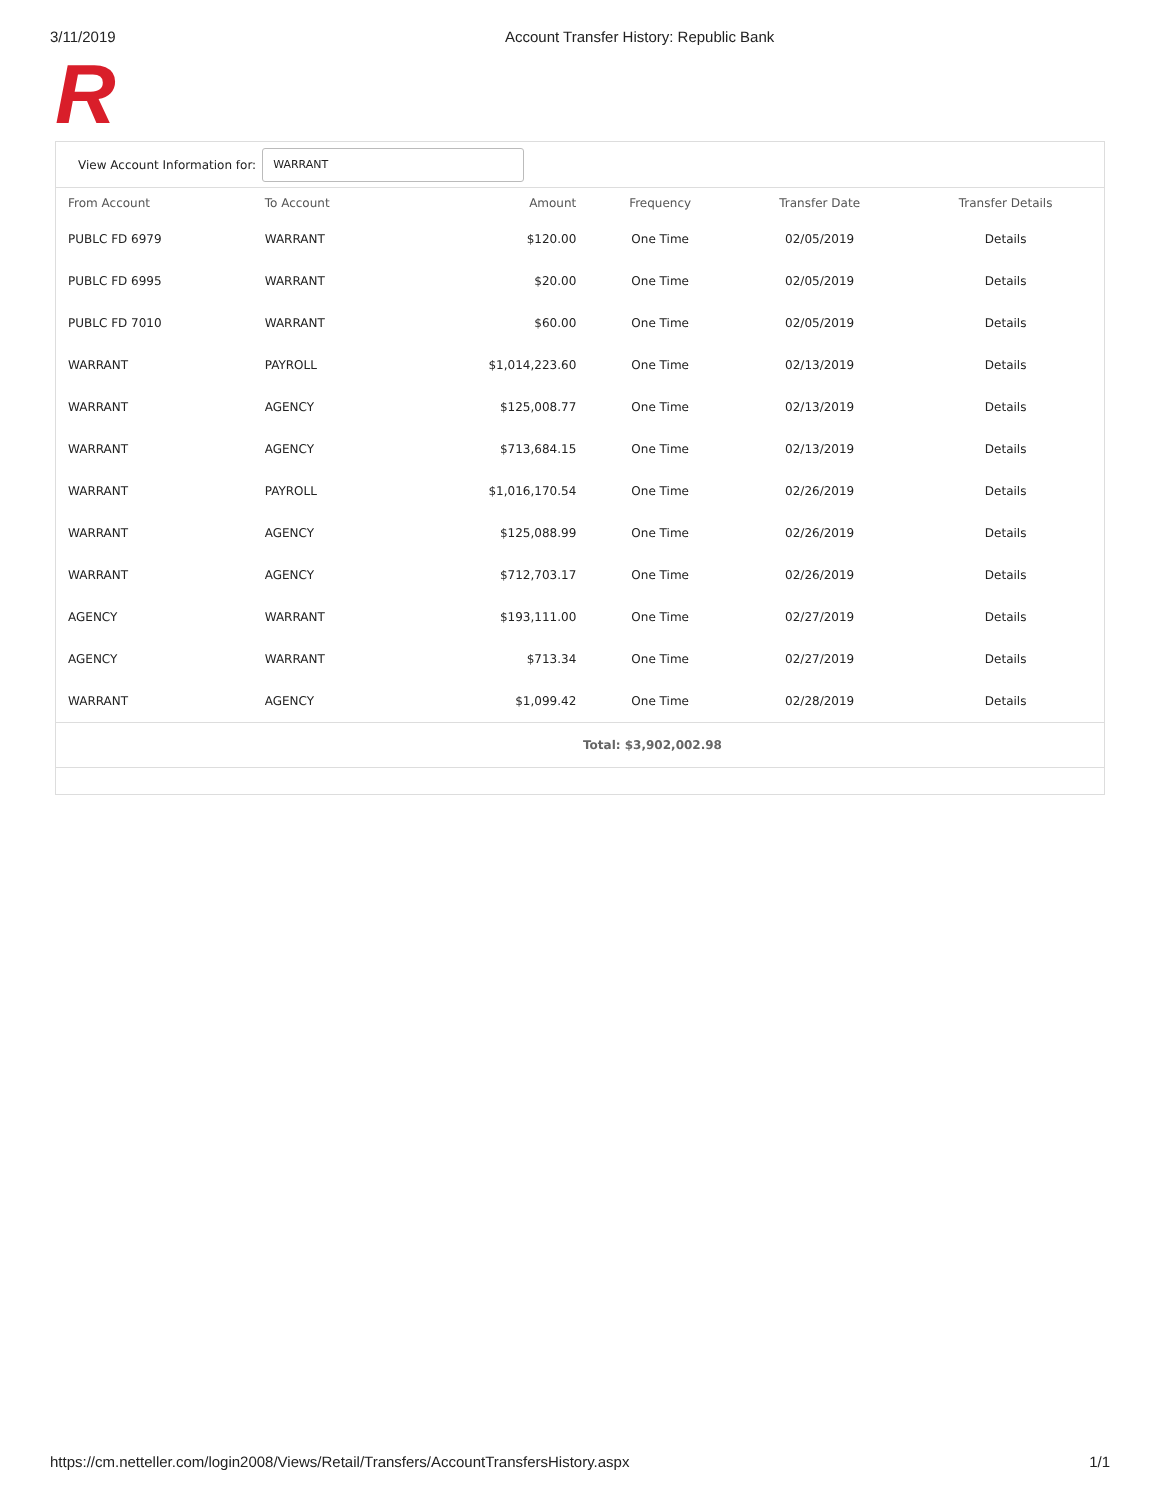3/11/2019 Account Transfer History: Republic Bank
R
View Account Information for:
WARRANT
| From Account | To Account | Amount | Frequency | Transfer Date | Transfer Details |
| --- | --- | --- | --- | --- | --- |
| PUBLC FD 6979 | WARRANT | $120.00 | One Time | 02/05/2019 | Details |
| PUBLC FD 6995 | WARRANT | $20.00 | One Time | 02/05/2019 | Details |
| PUBLC FD 7010 | WARRANT | $60.00 | One Time | 02/05/2019 | Details |
| WARRANT | PAYROLL | $1,014,223.60 | One Time | 02/13/2019 | Details |
| WARRANT | AGENCY | $125,008.77 | One Time | 02/13/2019 | Details |
| WARRANT | AGENCY | $713,684.15 | One Time | 02/13/2019 | Details |
| WARRANT | PAYROLL | $1,016,170.54 | One Time | 02/26/2019 | Details |
| WARRANT | AGENCY | $125,088.99 | One Time | 02/26/2019 | Details |
| WARRANT | AGENCY | $712,703.17 | One Time | 02/26/2019 | Details |
| AGENCY | WARRANT | $193,111.00 | One Time | 02/27/2019 | Details |
| AGENCY | WARRANT | $713.34 | One Time | 02/27/2019 | Details |
| WARRANT | AGENCY | $1,099.42 | One Time | 02/28/2019 | Details |
Total: $3,902,002.98
https://cm.netteller.com/login2008/Views/Retail/Transfers/AccountTransfersHistory.aspx 1/1